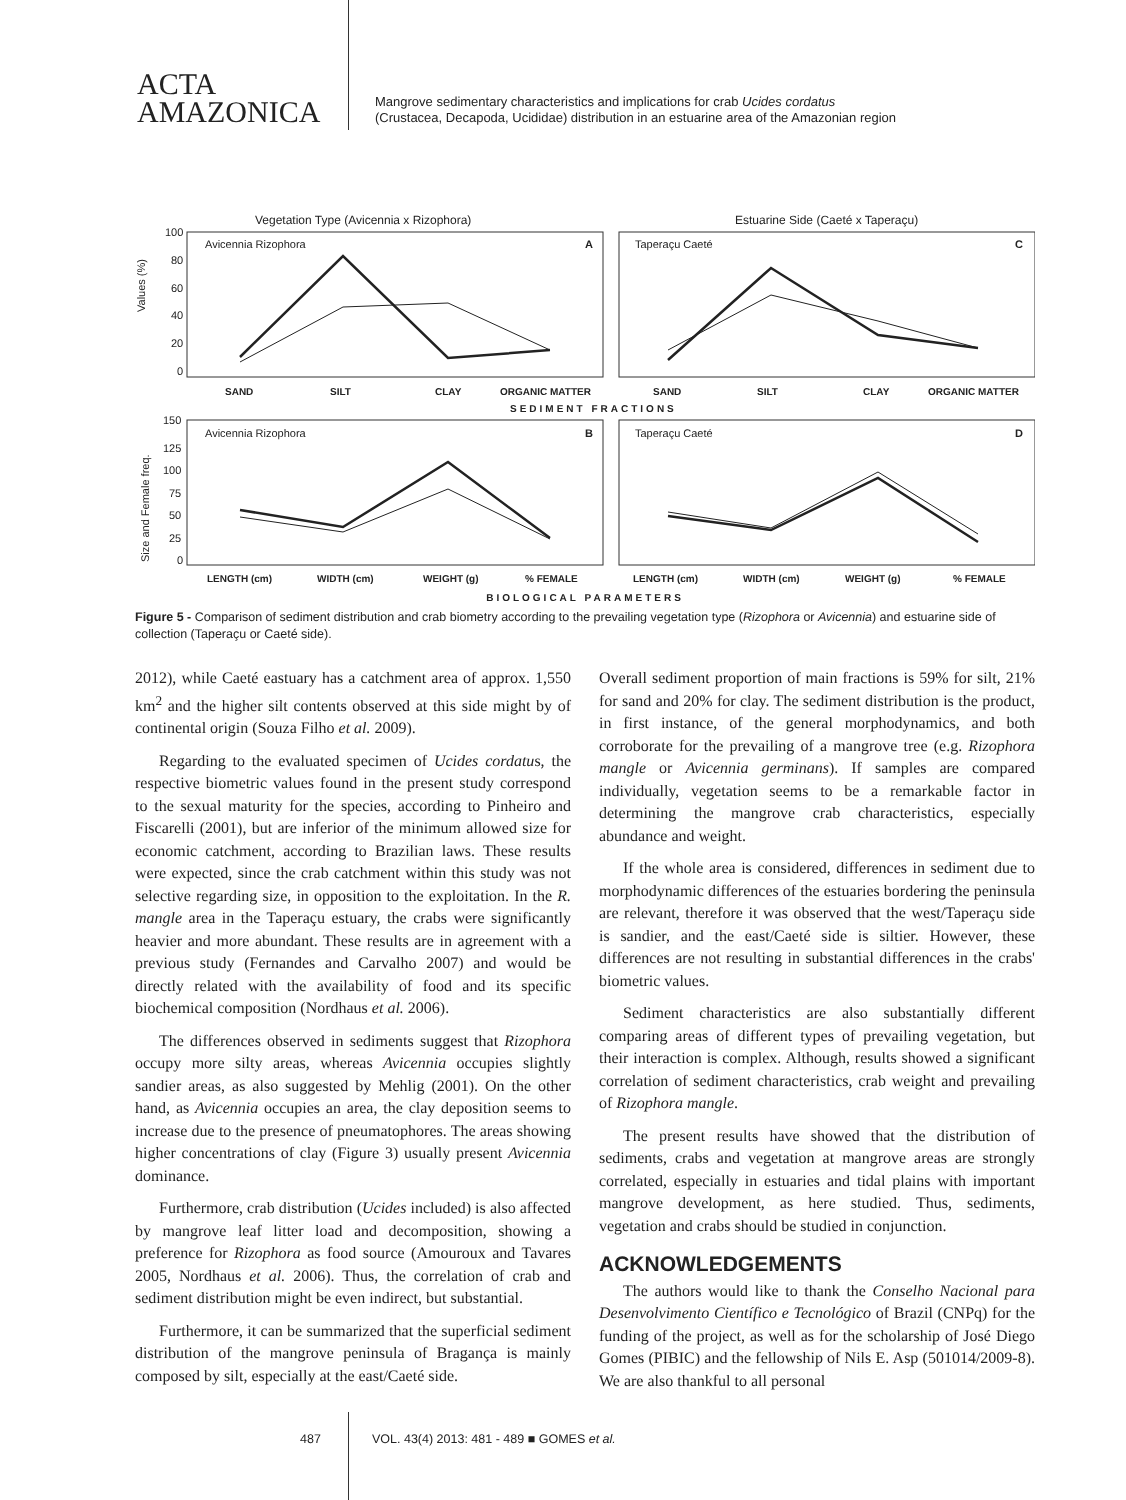ACTA
AMAZONICA
Mangrove sedimentary characteristics and implications for crab Ucides cordatus
(Crustacea, Decapoda, Ucididae) distribution in an estuarine area of the Amazonian region
Vegetation Type (Avicennia x Rizophora)
Estuarine Side (Caeté x Taperaçu)
Avicennia Rizophora
A
Taperaçu Caeté
C
100
80
60
40
20
0
Values (%)
SAND
SILT
CLAY
ORGANIC MATTER
SAND
SILT
CLAY
ORGANIC MATTER
SEDIMENT FRACTIONS
Avicennia Rizophora
B
Taperaçu Caeté
D
150
125
100
75
50
25
0
Size and Female freq.
LENGTH (cm)
WIDTH (cm)
WEIGHT (g)
% FEMALE
LENGTH (cm)
WIDTH (cm)
WEIGHT (g)
% FEMALE
BIOLOGICAL PARAMETERS
Figure 5 - Comparison of sediment distribution and crab biometry according to the prevailing vegetation type (Rizophora or Avicennia) and estuarine side of collection (Taperaçu or Caeté side).
2012), while Caeté eastuary has a catchment area of approx. 1,550 km<sup>2</sup> and the higher silt contents observed at this side might by of continental origin (Souza Filho et al. 2009).
Regarding to the evaluated specimen of Ucides cordatus, the respective biometric values found in the present study correspond to the sexual maturity for the species, according to Pinheiro and Fiscarelli (2001), but are inferior of the minimum allowed size for economic catchment, according to Brazilian laws. These results were expected, since the crab catchment within this study was not selective regarding size, in opposition to the exploitation. In the R. mangle area in the Taperaçu estuary, the crabs were significantly heavier and more abundant. These results are in agreement with a previous study (Fernandes and Carvalho 2007) and would be directly related with the availability of food and its specific biochemical composition (Nordhaus et al. 2006).
The differences observed in sediments suggest that Rizophora occupy more silty areas, whereas Avicennia occupies slightly sandier areas, as also suggested by Mehlig (2001). On the other hand, as Avicennia occupies an area, the clay deposition seems to increase due to the presence of pneumatophores. The areas showing higher concentrations of clay (Figure 3) usually present Avicennia dominance.
Furthermore, crab distribution (Ucides included) is also affected by mangrove leaf litter load and decomposition, showing a preference for Rizophora as food source (Amouroux and Tavares 2005, Nordhaus et al. 2006). Thus, the correlation of crab and sediment distribution might be even indirect, but substantial.
Furthermore, it can be summarized that the superficial sediment distribution of the mangrove peninsula of Bragança is mainly composed by silt, especially at the east/Caeté side.
Overall sediment proportion of main fractions is 59% for silt, 21% for sand and 20% for clay. The sediment distribution is the product, in first instance, of the general morphodynamics, and both corroborate for the prevailing of a mangrove tree (e.g. Rizophora mangle or Avicennia germinans). If samples are compared individually, vegetation seems to be a remarkable factor in determining the mangrove crab characteristics, especially abundance and weight.
If the whole area is considered, differences in sediment due to morphodynamic differences of the estuaries bordering the peninsula are relevant, therefore it was observed that the west/Taperaçu side is sandier, and the east/Caeté side is siltier. However, these differences are not resulting in substantial differences in the crabs' biometric values.
Sediment characteristics are also substantially different comparing areas of different types of prevailing vegetation, but their interaction is complex. Although, results showed a significant correlation of sediment characteristics, crab weight and prevailing of Rizophora mangle.
The present results have showed that the distribution of sediments, crabs and vegetation at mangrove areas are strongly correlated, especially in estuaries and tidal plains with important mangrove development, as here studied. Thus, sediments, vegetation and crabs should be studied in conjunction.
ACKNOWLEDGEMENTS
The authors would like to thank the Conselho Nacional para Desenvolvimento Científico e Tecnológico of Brazil (CNPq) for the funding of the project, as well as for the scholarship of José Diego Gomes (PIBIC) and the fellowship of Nils E. Asp (501014/2009-8). We are also thankful to all personal
487 VOL. 43(4) 2013: 481 - 489 ■ GOMES et al.